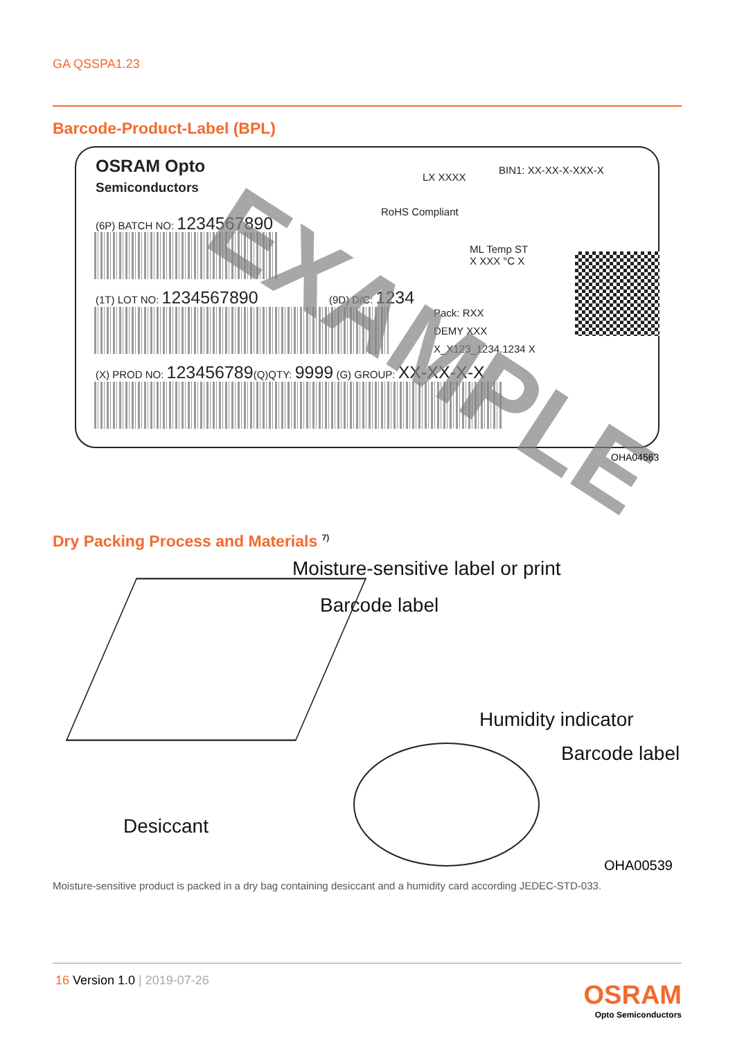GA QSSPA1.23
Barcode-Product-Label (BPL)
OSRAM Opto
Semiconductors
LX XXXX
BIN1: XX-XX-X-XXX-X
RoHS Compliant
(6P) BATCH NO: 1234567890
ML Temp ST
X XXX °C X
(1T) LOT NO: 1234567890 (9D) D/C: 1234
Pack: RXX
DEMY XXX
X_X123_1234.1234 X
(X) PROD NO: 123456789(Q)QTY: 9999 (G) GROUP: XX-XX-X-X
EXAMPLE
OHA04563
Dry Packing Process and Materials <sup>7)</sup>
Moisture-sensitive label or print
Barcode label
Humidity indicator
Barcode label
Desiccant
OHA00539
Moisture-sensitive product is packed in a dry bag containing desiccant and a humidity card according JEDEC-STD-033.
16 Version 1.0 | 2019-07-26
OSRAM
Opto Semiconductors